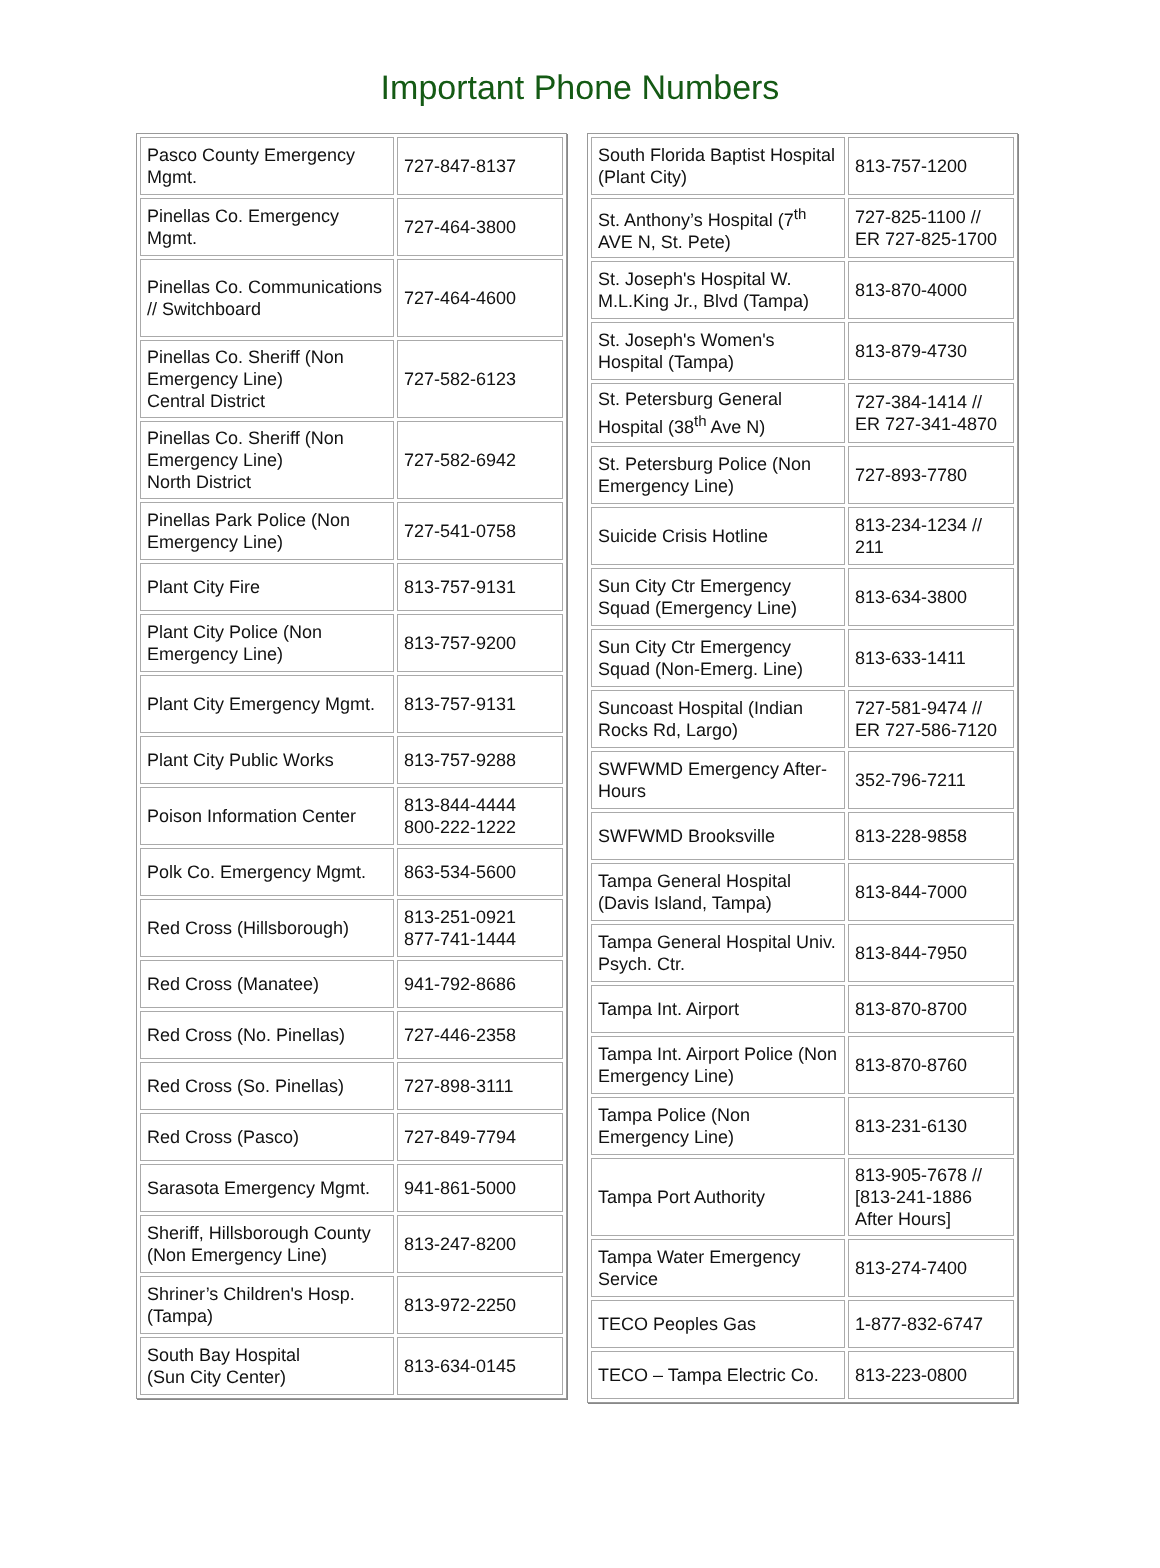Important Phone Numbers
| Pasco County Emergency Mgmt. | 727-847-8137 |
| Pinellas Co. Emergency Mgmt. | 727-464-3800 |
| Pinellas Co. Communications // Switchboard | 727-464-4600 |
| Pinellas Co. Sheriff (Non Emergency Line) Central District | 727-582-6123 |
| Pinellas Co. Sheriff (Non Emergency Line) North District | 727-582-6942 |
| Pinellas Park Police (Non Emergency Line) | 727-541-0758 |
| Plant City Fire | 813-757-9131 |
| Plant City Police (Non Emergency Line) | 813-757-9200 |
| Plant City Emergency Mgmt. | 813-757-9131 |
| Plant City Public Works | 813-757-9288 |
| Poison Information Center | 813-844-4444 800-222-1222 |
| Polk Co. Emergency Mgmt. | 863-534-5600 |
| Red Cross (Hillsborough) | 813-251-0921 877-741-1444 |
| Red Cross (Manatee) | 941-792-8686 |
| Red Cross (No. Pinellas) | 727-446-2358 |
| Red Cross (So. Pinellas) | 727-898-3111 |
| Red Cross (Pasco) | 727-849-7794 |
| Sarasota Emergency Mgmt. | 941-861-5000 |
| Sheriff, Hillsborough County (Non Emergency Line) | 813-247-8200 |
| Shriner’s Children's Hosp. (Tampa) | 813-972-2250 |
| South Bay Hospital (Sun City Center) | 813-634-0145 |
| South Florida Baptist Hospital (Plant City) | 813-757-1200 |
| St. Anthony’s Hospital (7<sup>th</sup> AVE N, St. Pete) | 727-825-1100 // ER 727-825-1700 |
| St. Joseph's Hospital W. M.L.King Jr., Blvd (Tampa) | 813-870-4000 |
| St. Joseph's Women's Hospital (Tampa) | 813-879-4730 |
| St. Petersburg General Hospital (38<sup>th</sup> Ave N) | 727-384-1414 // ER 727-341-4870 |
| St. Petersburg Police (Non Emergency Line) | 727-893-7780 |
| Suicide Crisis Hotline | 813-234-1234 // 211 |
| Sun City Ctr Emergency Squad (Emergency Line) | 813-634-3800 |
| Sun City Ctr Emergency Squad (Non-Emerg. Line) | 813-633-1411 |
| Suncoast Hospital (Indian Rocks Rd, Largo) | 727-581-9474 // ER 727-586-7120 |
| SWFWMD Emergency After-Hours | 352-796-7211 |
| SWFWMD Brooksville | 813-228-9858 |
| Tampa General Hospital (Davis Island, Tampa) | 813-844-7000 |
| Tampa General Hospital Univ. Psych. Ctr. | 813-844-7950 |
| Tampa Int. Airport | 813-870-8700 |
| Tampa Int. Airport Police (Non Emergency Line) | 813-870-8760 |
| Tampa Police (Non Emergency Line) | 813-231-6130 |
| Tampa Port Authority | 813-905-7678 // [813-241-1886 After Hours] |
| Tampa Water Emergency Service | 813-274-7400 |
| TECO Peoples Gas | 1-877-832-6747 |
| TECO – Tampa Electric Co. | 813-223-0800 |